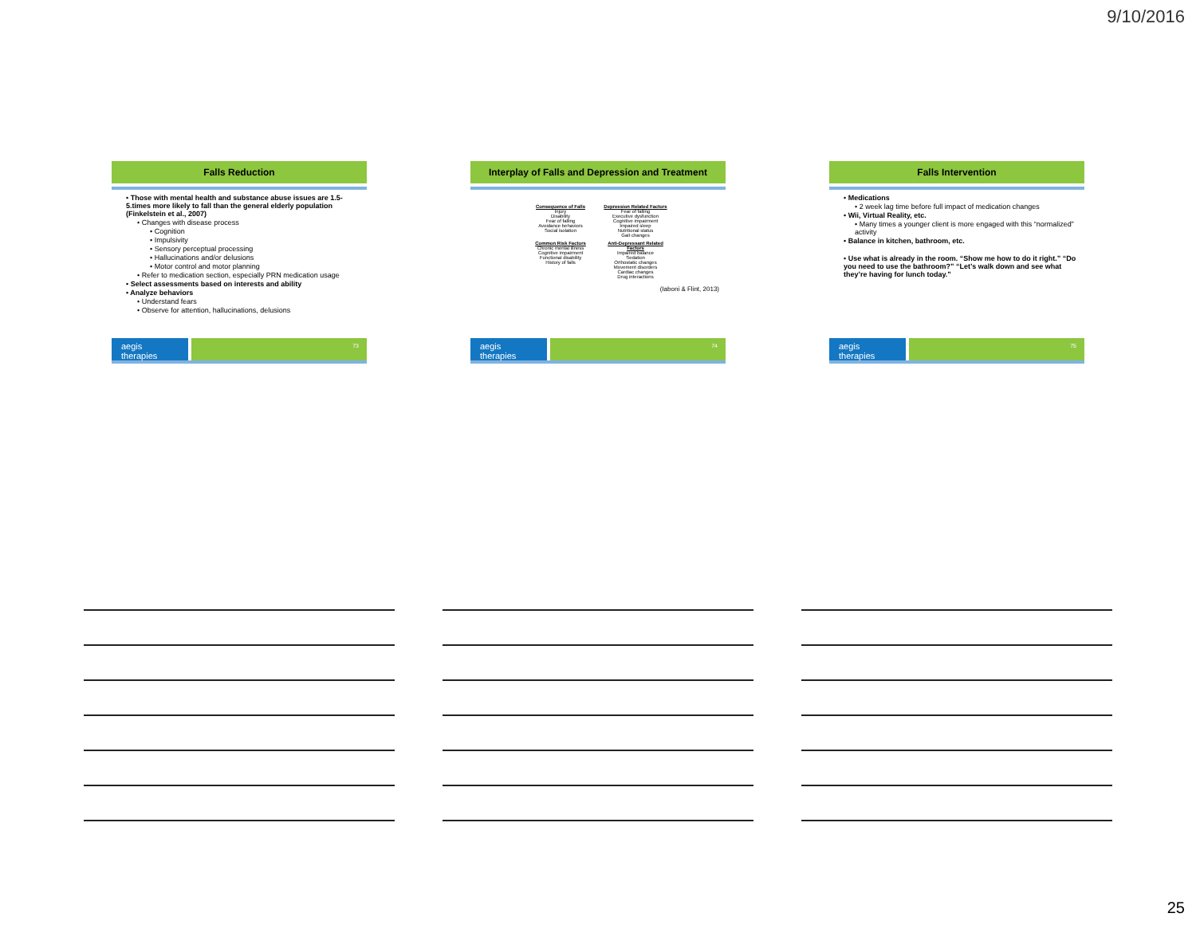9/10/2016
Falls Reduction
• Those with mental health and substance abuse issues are 1.5-5.times more likely to fall than the general elderly population (Finkelstein et al., 2007)
• Changes with disease process
• Cognition
• Impulsivity
• Sensory perceptual processing
• Hallucinations and/or delusions
• Motor control and motor planning
• Refer to medication section, especially PRN medication usage
• Select assessments based on interests and ability
• Analyze behaviors
• Understand fears
• Observe for attention, hallucinations, delusions
aegis therapies
73
Interplay of Falls and Depression and Treatment
Consequence of Falls
Injury
Disability
Fear of falling
Avoidance behaviors
Social isolation
Depression Related Factors
Fear of falling
Executive dysfunction
Cognitive impairment
Impaired sleep
Nutritional status
Gait changes
Common Risk Factors
Chronic mental illness
Cognitive impairment
Functional disability
History of falls
Anti-Depressant Related Factors
Impaired balance
Sedation
Orthostatic changes
Movement disorders
Cardiac changes
Drug interactions
(Iaboni & Flint, 2013)
aegis therapies
74
Falls Intervention
• Medications
• 2 week lag time before full impact of medication changes
• Wii, Virtual Reality, etc.
• Many times a younger client is more engaged with this “normalized” activity
• Balance in kitchen, bathroom, etc.
• Use what is already in the room. “Show me how to do it right.” “Do you need to use the bathroom?” “Let’s walk down and see what they’re having for lunch today.”
aegis therapies
75
25